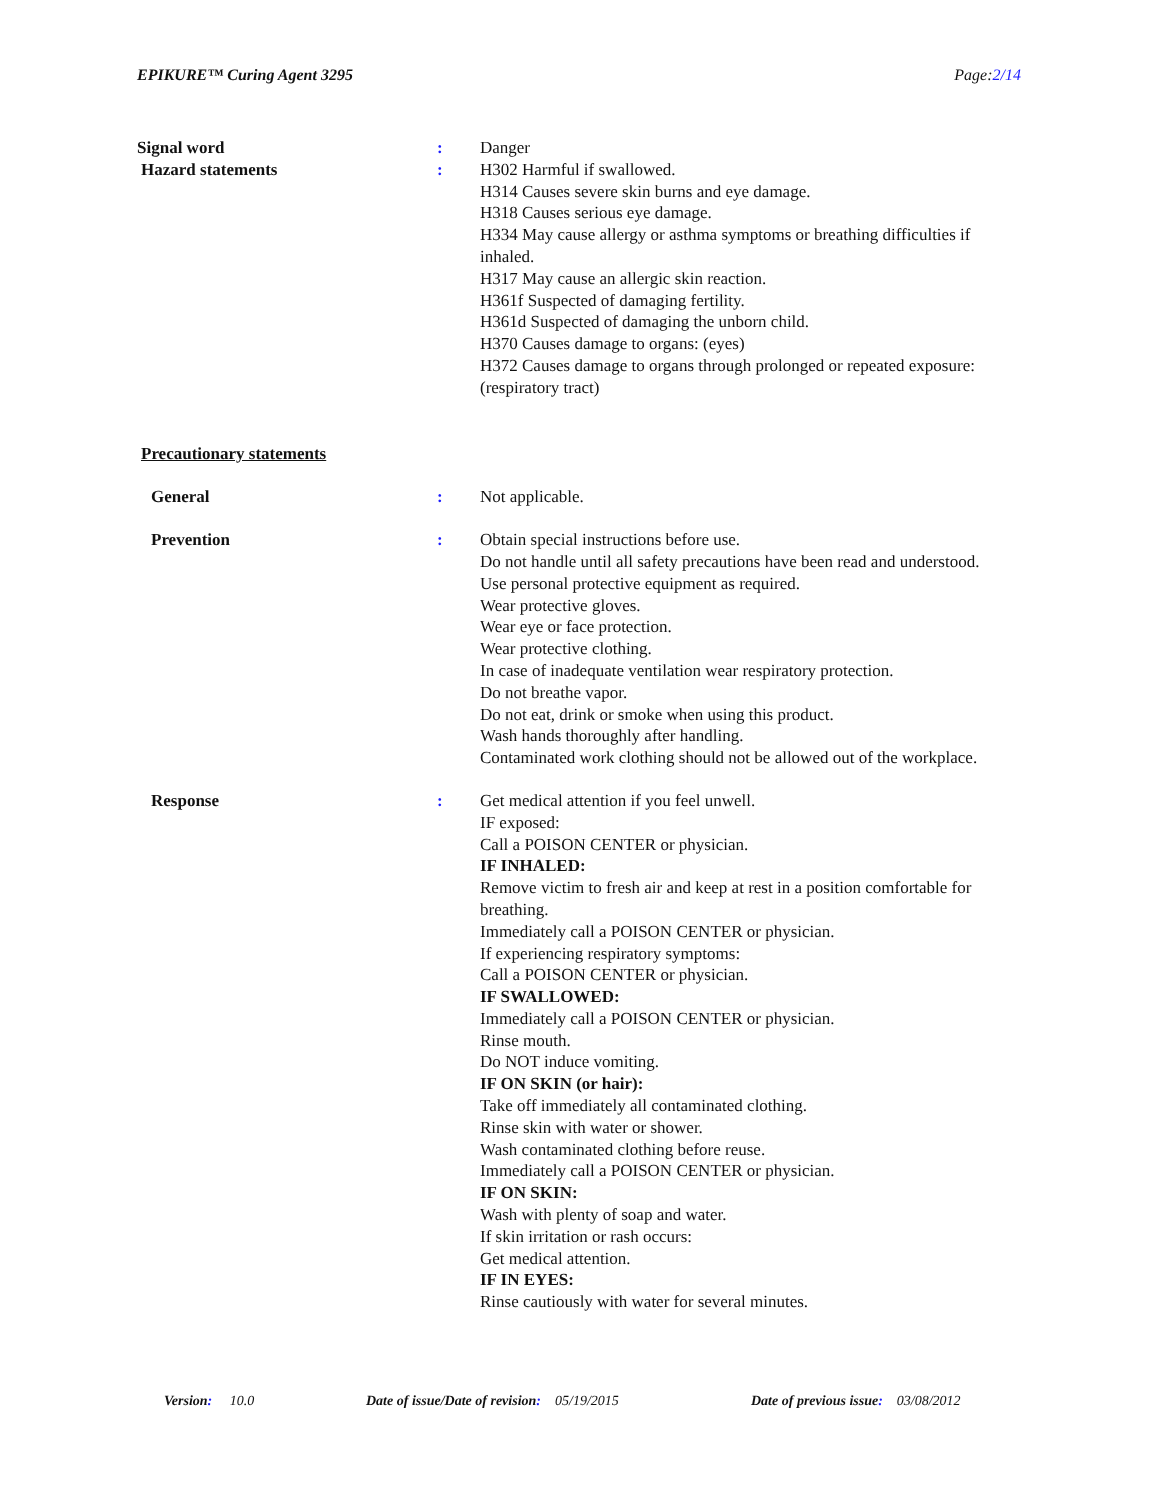EPIKURE™ Curing Agent 3295 Page:2/14
Signal word : Danger
Hazard statements : H302 Harmful if swallowed.
H314 Causes severe skin burns and eye damage.
H318 Causes serious eye damage.
H334 May cause allergy or asthma symptoms or breathing difficulties if inhaled.
H317 May cause an allergic skin reaction.
H361f Suspected of damaging fertility.
H361d Suspected of damaging the unborn child.
H370 Causes damage to organs: (eyes)
H372 Causes damage to organs through prolonged or repeated exposure: (respiratory tract)
Precautionary statements
General : Not applicable.
Prevention : Obtain special instructions before use.
Do not handle until all safety precautions have been read and understood.
Use personal protective equipment as required.
Wear protective gloves.
Wear eye or face protection.
Wear protective clothing.
In case of inadequate ventilation wear respiratory protection.
Do not breathe vapor.
Do not eat, drink or smoke when using this product.
Wash hands thoroughly after handling.
Contaminated work clothing should not be allowed out of the workplace.
Response : Get medical attention if you feel unwell.
IF exposed:
Call a POISON CENTER or physician.
IF INHALED:
Remove victim to fresh air and keep at rest in a position comfortable for breathing.
Immediately call a POISON CENTER or physician.
If experiencing respiratory symptoms:
Call a POISON CENTER or physician.
IF SWALLOWED:
Immediately call a POISON CENTER or physician.
Rinse mouth.
Do NOT induce vomiting.
IF ON SKIN (or hair):
Take off immediately all contaminated clothing.
Rinse skin with water or shower.
Wash contaminated clothing before reuse.
Immediately call a POISON CENTER or physician.
IF ON SKIN:
Wash with plenty of soap and water.
If skin irritation or rash occurs:
Get medical attention.
IF IN EYES:
Rinse cautiously with water for several minutes.
Version: 10.0 Date of issue/Date of revision: 05/19/2015 Date of previous issue: 03/08/2012